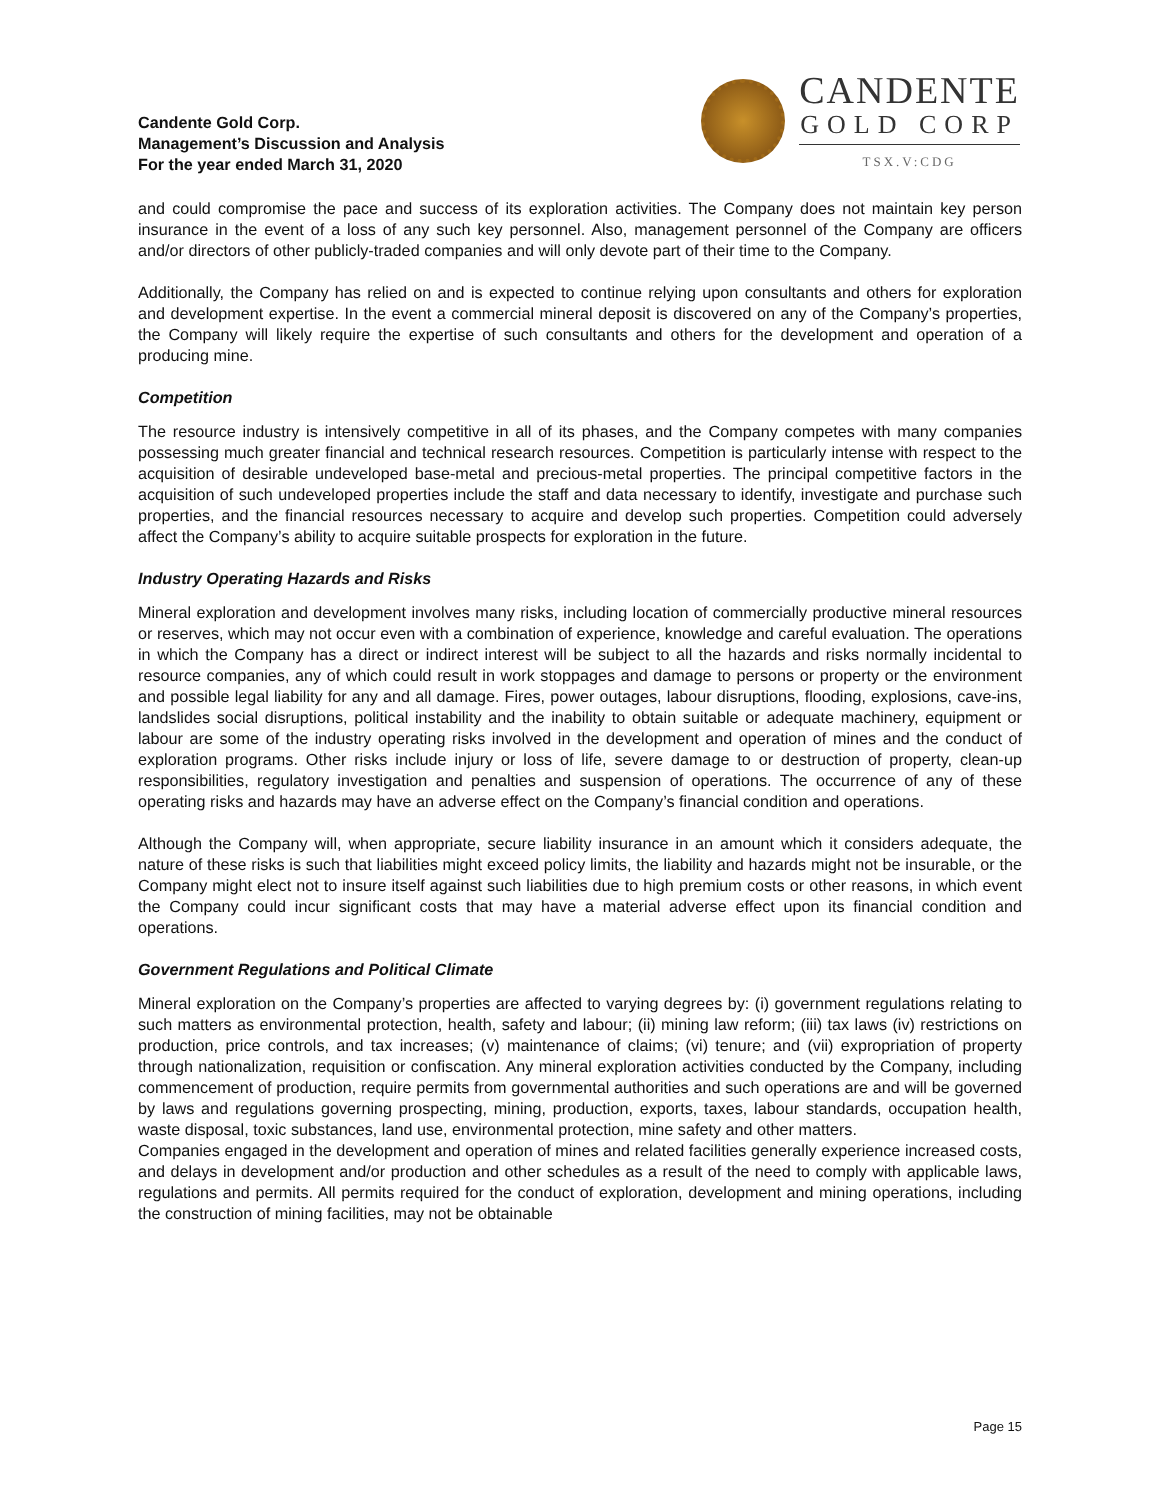Candente Gold Corp.
Management’s Discussion and Analysis
For the year ended March 31, 2020
CANDENTE
GOLD CORP
TSX.V:CDG
and could compromise the pace and success of its exploration activities. The Company does not maintain key person insurance in the event of a loss of any such key personnel. Also, management personnel of the Company are officers and/or directors of other publicly-traded companies and will only devote part of their time to the Company.
Additionally, the Company has relied on and is expected to continue relying upon consultants and others for exploration and development expertise. In the event a commercial mineral deposit is discovered on any of the Company’s properties, the Company will likely require the expertise of such consultants and others for the development and operation of a producing mine.
Competition
The resource industry is intensively competitive in all of its phases, and the Company competes with many companies possessing much greater financial and technical research resources. Competition is particularly intense with respect to the acquisition of desirable undeveloped base-metal and precious-metal properties. The principal competitive factors in the acquisition of such undeveloped properties include the staff and data necessary to identify, investigate and purchase such properties, and the financial resources necessary to acquire and develop such properties. Competition could adversely affect the Company’s ability to acquire suitable prospects for exploration in the future.
Industry Operating Hazards and Risks
Mineral exploration and development involves many risks, including location of commercially productive mineral resources or reserves, which may not occur even with a combination of experience, knowledge and careful evaluation. The operations in which the Company has a direct or indirect interest will be subject to all the hazards and risks normally incidental to resource companies, any of which could result in work stoppages and damage to persons or property or the environment and possible legal liability for any and all damage. Fires, power outages, labour disruptions, flooding, explosions, cave-ins, landslides social disruptions, political instability and the inability to obtain suitable or adequate machinery, equipment or labour are some of the industry operating risks involved in the development and operation of mines and the conduct of exploration programs. Other risks include injury or loss of life, severe damage to or destruction of property, clean-up responsibilities, regulatory investigation and penalties and suspension of operations. The occurrence of any of these operating risks and hazards may have an adverse effect on the Company’s financial condition and operations.
Although the Company will, when appropriate, secure liability insurance in an amount which it considers adequate, the nature of these risks is such that liabilities might exceed policy limits, the liability and hazards might not be insurable, or the Company might elect not to insure itself against such liabilities due to high premium costs or other reasons, in which event the Company could incur significant costs that may have a material adverse effect upon its financial condition and operations.
Government Regulations and Political Climate
Mineral exploration on the Company’s properties are affected to varying degrees by: (i) government regulations relating to such matters as environmental protection, health, safety and labour; (ii) mining law reform; (iii) tax laws (iv) restrictions on production, price controls, and tax increases; (v) maintenance of claims; (vi) tenure; and (vii) expropriation of property through nationalization, requisition or confiscation. Any mineral exploration activities conducted by the Company, including commencement of production, require permits from governmental authorities and such operations are and will be governed by laws and regulations governing prospecting, mining, production, exports, taxes, labour standards, occupation health, waste disposal, toxic substances, land use, environmental protection, mine safety and other matters.
Companies engaged in the development and operation of mines and related facilities generally experience increased costs, and delays in development and/or production and other schedules as a result of the need to comply with applicable laws, regulations and permits. All permits required for the conduct of exploration, development and mining operations, including the construction of mining facilities, may not be obtainable
Page 15